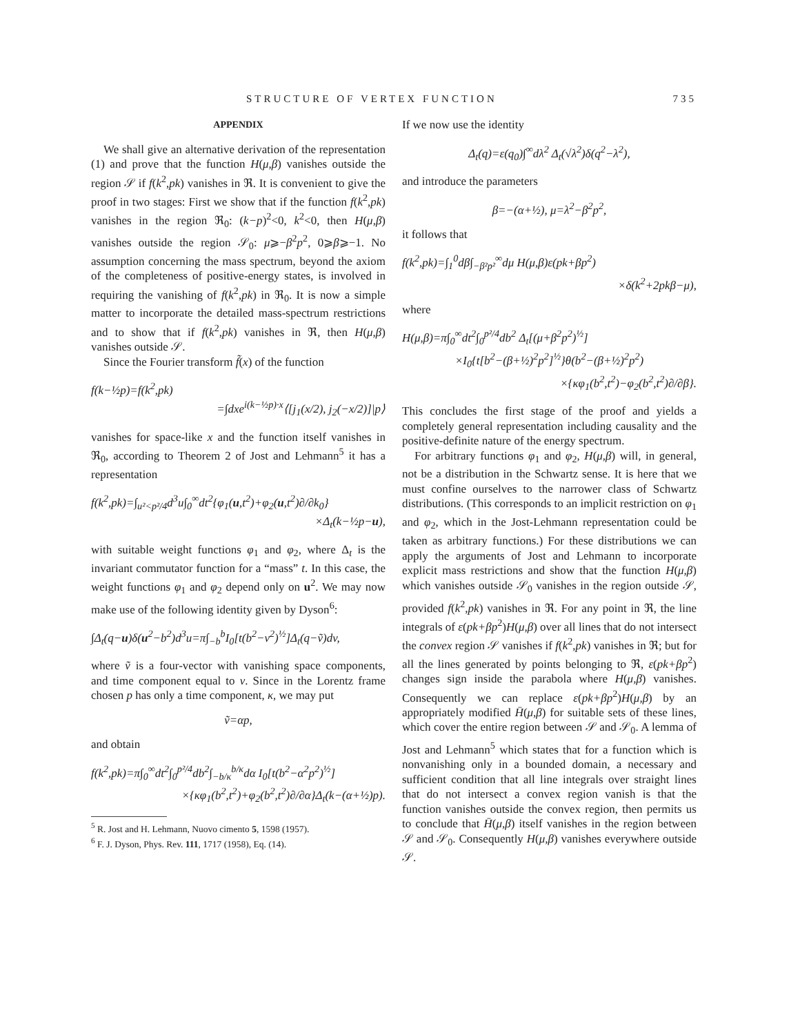STRUCTURE OF VERTEX FUNCTION 735
APPENDIX
We shall give an alternative derivation of the representation (1) and prove that the function H(μ,β) vanishes outside the region 𝒮 if f(k<sup>2</sup>,pk) vanishes in ℜ. It is convenient to give the proof in two stages: First we show that if the function f(k<sup>2</sup>,pk) vanishes in the region ℜ<sub>0</sub>: (k−p)<sup>2</sup><0, k<sup>2</sup><0, then H(μ,β) vanishes outside the region 𝒮<sub>0</sub>: μ⩾−β<sup>2</sup>p<sup>2</sup>, 0⩾β⩾−1. No assumption concerning the mass spectrum, beyond the axiom of the completeness of positive-energy states, is involved in requiring the vanishing of f(k<sup>2</sup>,pk) in ℜ<sub>0</sub>. It is now a simple matter to incorporate the detailed mass-spectrum restrictions and to show that if f(k<sup>2</sup>,pk) vanishes in ℜ, then H(μ,β) vanishes outside 𝒮.
Since the Fourier transform f̃(x) of the function
f(k−½p)=f(k<sup>2</sup>,pk)
=∫dxe<sup>i(k−½p)·x</sup>⟨[j<sub>1</sub>(x/2), j<sub>2</sub>(−x/2)]|p⟩
vanishes for space-like x and the function itself vanishes in ℜ<sub>0</sub>, according to Theorem 2 of Jost and Lehmann<sup>5</sup> it has a representation
f(k<sup>2</sup>,pk)=∫<sub>u²<p²/4</sub>d<sup>3</sup>u∫<sub>0</sub><sup>∞</sup>dt<sup>2</sup>{φ<sub>1</sub>(u,t<sup>2</sup>)+φ<sub>2</sub>(u,t<sup>2</sup>)∂/∂k<sub>0</sub>}
×Δ<sub>t</sub>(k−½p−u),
with suitable weight functions φ<sub>1</sub> and φ<sub>2</sub>, where Δ<sub>t</sub> is the invariant commutator function for a “mass” t. In this case, the weight functions φ<sub>1</sub> and φ<sub>2</sub> depend only on u<sup>2</sup>. We may now make use of the following identity given by Dyson<sup>6</sup>:
∫Δ<sub>t</sub>(q−u)δ(u<sup>2</sup>−b<sup>2</sup>)d<sup>3</sup>u=π∫<sub>−b</sub><sup>b</sup>I<sub>0</sub>[t(b<sup>2</sup>−v<sup>2</sup>)<sup>½</sup>]Δ<sub>t</sub>(q−ṽ)dv,
where ṽ is a four-vector with vanishing space components, and time component equal to v. Since in the Lorentz frame chosen p has only a time component, κ, we may put
ṽ=αp,
and obtain
f(k<sup>2</sup>,pk)=π∫<sub>0</sub><sup>∞</sup>dt<sup>2</sup>∫<sub>0</sub><sup>p²/4</sup>db<sup>2</sup>∫<sub>−b/κ</sub><sup>b/κ</sup>dα I<sub>0</sub>[t(b<sup>2</sup>−α<sup>2</sup>p<sup>2</sup>)<sup>½</sup>]
×{κφ<sub>1</sub>(b<sup>2</sup>,t<sup>2</sup>)+φ<sub>2</sub>(b<sup>2</sup>,t<sup>2</sup>)∂/∂α}Δ<sub>t</sub>(k−(α+½)p).
<sup>5</sup> R. Jost and H. Lehmann, Nuovo cimento 5, 1598 (1957).
<sup>6</sup> F. J. Dyson, Phys. Rev. 111, 1717 (1958), Eq. (14).
If we now use the identity
Δ<sub>t</sub>(q)=ε(q<sub>0</sub>)∫<sup>∞</sup>dλ<sup>2</sup> Δ<sub>t</sub>(√λ<sup>2</sup>)δ(q<sup>2</sup>−λ<sup>2</sup>),
and introduce the parameters
β=−(α+½), μ=λ<sup>2</sup>−β<sup>2</sup>p<sup>2</sup>,
it follows that
f(k<sup>2</sup>,pk)=∫<sub>1</sub><sup>0</sup>dβ∫<sub>−β²p²</sub><sup>∞</sup>dμ H(μ,β)ε(pk+βp<sup>2</sup>)
×δ(k<sup>2</sup>+2pkβ−μ),
where
H(μ,β)=π∫<sub>0</sub><sup>∞</sup>dt<sup>2</sup>∫<sub>0</sub><sup>p²/4</sup>db<sup>2</sup> Δ<sub>t</sub>[(μ+β<sup>2</sup>p<sup>2</sup>)<sup>½</sup>]
×I<sub>0</sub>{t[b<sup>2</sup>−(β+½)<sup>2</sup>p<sup>2</sup>]<sup>½</sup>}θ(b<sup>2</sup>−(β+½)<sup>2</sup>p<sup>2</sup>)
×{κφ<sub>1</sub>(b<sup>2</sup>,t<sup>2</sup>)−φ<sub>2</sub>(b<sup>2</sup>,t<sup>2</sup>)∂/∂β}.
This concludes the first stage of the proof and yields a completely general representation including causality and the positive-definite nature of the energy spectrum.
For arbitrary functions φ<sub>1</sub> and φ<sub>2</sub>, H(μ,β) will, in general, not be a distribution in the Schwartz sense. It is here that we must confine ourselves to the narrower class of Schwartz distributions. (This corresponds to an implicit restriction on φ<sub>1</sub> and φ<sub>2</sub>, which in the Jost-Lehmann representation could be taken as arbitrary functions.) For these distributions we can apply the arguments of Jost and Lehmann to incorporate explicit mass restrictions and show that the function H(μ,β) which vanishes outside 𝒮<sub>0</sub> vanishes in the region outside 𝒮, provided f(k<sup>2</sup>,pk) vanishes in ℜ. For any point in ℜ, the line integrals of ε(pk+βp<sup>2</sup>)H(μ,β) over all lines that do not intersect the convex region 𝒮 vanishes if f(k<sup>2</sup>,pk) vanishes in ℜ; but for all the lines generated by points belonging to ℜ, ε(pk+βp<sup>2</sup>) changes sign inside the parabola where H(μ,β) vanishes. Consequently we can replace ε(pk+βp<sup>2</sup>)H(μ,β) by an appropriately modified H̄(μ,β) for suitable sets of these lines, which cover the entire region between 𝒮 and 𝒮<sub>0</sub>. A lemma of Jost and Lehmann<sup>5</sup> which states that for a function which is nonvanishing only in a bounded domain, a necessary and sufficient condition that all line integrals over straight lines that do not intersect a convex region vanish is that the function vanishes outside the convex region, then permits us to conclude that H̄(μ,β) itself vanishes in the region between 𝒮 and 𝒮<sub>0</sub>. Consequently H(μ,β) vanishes everywhere outside 𝒮.